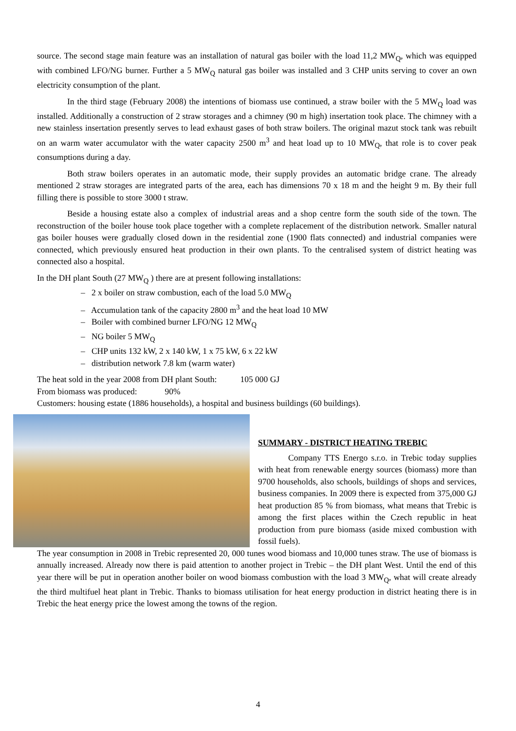source. The second stage main feature was an installation of natural gas boiler with the load 11,2 MW<sub>Q</sub>, which was equipped with combined LFO/NG burner. Further a 5 MW<sub>Q</sub> natural gas boiler was installed and 3 CHP units serving to cover an own electricity consumption of the plant.
In the third stage (February 2008) the intentions of biomass use continued, a straw boiler with the 5 MW<sub>Q</sub> load was installed. Additionally a construction of 2 straw storages and a chimney (90 m high) insertation took place. The chimney with a new stainless insertation presently serves to lead exhaust gases of both straw boilers. The original mazut stock tank was rebuilt on an warm water accumulator with the water capacity 2500 m<sup>3</sup> and heat load up to 10 MW<sub>Q</sub>, that role is to cover peak consumptions during a day.
Both straw boilers operates in an automatic mode, their supply provides an automatic bridge crane. The already mentioned 2 straw storages are integrated parts of the area, each has dimensions 70 x 18 m and the height 9 m. By their full filling there is possible to store 3000 t straw.
Beside a housing estate also a complex of industrial areas and a shop centre form the south side of the town. The reconstruction of the boiler house took place together with a complete replacement of the distribution network. Smaller natural gas boiler houses were gradually closed down in the residential zone (1900 flats connected) and industrial companies were connected, which previously ensured heat production in their own plants. To the centralised system of district heating was connected also a hospital.
In the DH plant South (27 MW<sub>Q</sub> ) there are at present following installations:
– 2 x boiler on straw combustion, each of the load 5.0 MW<sub>Q</sub>
– Accumulation tank of the capacity 2800 m<sup>3</sup> and the heat load 10 MW
– Boiler with combined burner LFO/NG 12 MW<sub>Q</sub>
– NG boiler 5 MW<sub>Q</sub>
– CHP units 132 kW, 2 x 140 kW, 1 x 75 kW, 6 x 22 kW
– distribution network 7.8 km (warm water)
The heat sold in the year 2008 from DH plant South: 105 000 GJ
From biomass was produced: 90%
Customers: housing estate (1886 households), a hospital and business buildings (60 buildings).
SUMMARY - DISTRICT HEATING TREBIC
Company TTS Energo s.r.o. in Trebic today supplies with heat from renewable energy sources (biomass) more than 9700 households, also schools, buildings of shops and services, business companies. In 2009 there is expected from 375,000 GJ heat production 85 % from biomass, what means that Trebic is among the first places within the Czech republic in heat production from pure biomass (aside mixed combustion with fossil fuels).
The year consumption in 2008 in Trebic represented 20, 000 tunes wood biomass and 10,000 tunes straw. The use of biomass is annually increased. Already now there is paid attention to another project in Trebic – the DH plant West. Until the end of this year there will be put in operation another boiler on wood biomass combustion with the load 3 MW<sub>Q</sub>, what will create already the third multifuel heat plant in Trebic. Thanks to biomass utilisation for heat energy production in district heating there is in Trebic the heat energy price the lowest among the towns of the region.
4